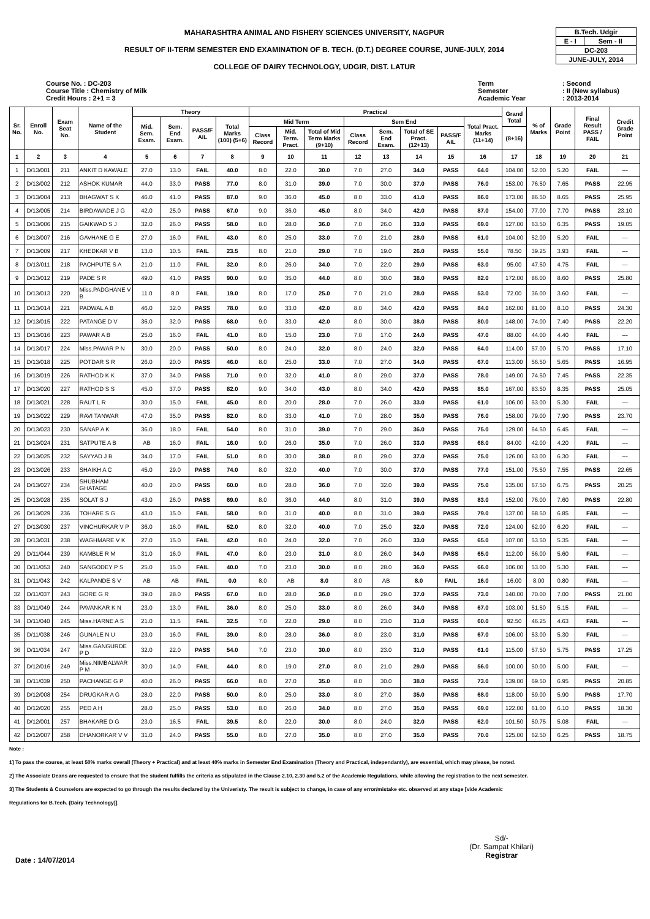MAHARASHTRA ANIMAL AND FISHERY SCIENCES UNIVERSITY, NAGPUR
RESULT OF II-TERM SEMESTER END EXAMINATION OF B. TECH. (D.T.) DEGREE COURSE, JUNE-JULY, 2014
COLLEGE OF DAIRY TECHNOLOGY, UDGIR, DIST. LATUR
| B.Tech. Udgir | |
| E - I | Sem - II |
| DC-203 | |
| JUNE-JULY, 2014 | |
Course No. : DC-203
Course Title : Chemistry of Milk
Credit Hours : 2+1 = 3
Term
Semester
Academic Year
: Second
: II (New syllabus)
: 2013-2014
| Sr. No. | Enroll No. | Exam Seat No. | Name of the Student | Theory | | | | Practical | | | | | | | | Grand Total | % of Marks | Grade Point | Final Result PASS / FAIL | Credit Grade Point |
| --- | --- | --- | --- | --- | --- | --- | --- | --- | --- | --- | --- | --- | --- | --- | --- | --- | --- | --- | --- | --- |
| | | | | Mid. Sem. Exam. | Sem. End Exam. | PASS/F AIL | Total Marks (100) (5+6) | Mid Term | | | Sem End | | | | Total Pract. Marks (11+14) | | | | | |
| | | | | | | | | Class Record | Mid. Term. Pract. | Total of Mid Term Marks (9+10) | Class Record | Sem. End Exam. | Total of SE Pract. (12+13) | PASS/F AIL | | (8+16) | | | | |
| 1 | 2 | 3 | 4 | 5 | 6 | 7 | 8 | 9 | 10 | 11 | 12 | 13 | 14 | 15 | 16 | 17 | 18 | 19 | 20 | 21 |
| 1 | D/13/001 | 211 | ANKIT D KAWALE | 27.0 | 13.0 | FAIL | 40.0 | 8.0 | 22.0 | 30.0 | 7.0 | 27.0 | 34.0 | PASS | 64.0 | 104.00 | 52.00 | 5.20 | FAIL | --- |
| 2 | D/13/002 | 212 | ASHOK KUMAR | 44.0 | 33.0 | PASS | 77.0 | 8.0 | 31.0 | 39.0 | 7.0 | 30.0 | 37.0 | PASS | 76.0 | 153.00 | 76.50 | 7.65 | PASS | 22.95 |
| 3 | D/13/004 | 213 | BHAGWAT S K | 46.0 | 41.0 | PASS | 87.0 | 9.0 | 36.0 | 45.0 | 8.0 | 33.0 | 41.0 | PASS | 86.0 | 173.00 | 86.50 | 8.65 | PASS | 25.95 |
| 4 | D/13/005 | 214 | BIRDAWADE J G | 42.0 | 25.0 | PASS | 67.0 | 9.0 | 36.0 | 45.0 | 8.0 | 34.0 | 42.0 | PASS | 87.0 | 154.00 | 77.00 | 7.70 | PASS | 23.10 |
| 5 | D/13/006 | 215 | GAIKWAD S J | 32.0 | 26.0 | PASS | 58.0 | 8.0 | 28.0 | 36.0 | 7.0 | 26.0 | 33.0 | PASS | 69.0 | 127.00 | 63.50 | 6.35 | PASS | 19.05 |
| 6 | D/13/007 | 216 | GAVHANE G E | 27.0 | 16.0 | FAIL | 43.0 | 8.0 | 25.0 | 33.0 | 7.0 | 21.0 | 28.0 | PASS | 61.0 | 104.00 | 52.00 | 5.20 | FAIL | --- |
| 7 | D/13/009 | 217 | KHEDKAR V B | 13.0 | 10.5 | FAIL | 23.5 | 8.0 | 21.0 | 29.0 | 7.0 | 19.0 | 26.0 | PASS | 55.0 | 78.50 | 39.25 | 3.93 | FAIL | --- |
| 8 | D/13/011 | 218 | PACHPUTE S A | 21.0 | 11.0 | FAIL | 32.0 | 8.0 | 26.0 | 34.0 | 7.0 | 22.0 | 29.0 | PASS | 63.0 | 95.00 | 47.50 | 4.75 | FAIL | --- |
| 9 | D/13/012 | 219 | PADE S R | 49.0 | 41.0 | PASS | 90.0 | 9.0 | 35.0 | 44.0 | 8.0 | 30.0 | 38.0 | PASS | 82.0 | 172.00 | 86.00 | 8.60 | PASS | 25.80 |
| 10 | D/13/013 | 220 | Miss.PADGHANE V B | 11.0 | 8.0 | FAIL | 19.0 | 8.0 | 17.0 | 25.0 | 7.0 | 21.0 | 28.0 | PASS | 53.0 | 72.00 | 36.00 | 3.60 | FAIL | --- |
| 11 | D/13/014 | 221 | PADWAL A B | 46.0 | 32.0 | PASS | 78.0 | 9.0 | 33.0 | 42.0 | 8.0 | 34.0 | 42.0 | PASS | 84.0 | 162.00 | 81.00 | 8.10 | PASS | 24.30 |
| 12 | D/13/015 | 222 | PATANGE D V | 36.0 | 32.0 | PASS | 68.0 | 9.0 | 33.0 | 42.0 | 8.0 | 30.0 | 38.0 | PASS | 80.0 | 148.00 | 74.00 | 7.40 | PASS | 22.20 |
| 13 | D/13/016 | 223 | PAWAR A B | 25.0 | 16.0 | FAIL | 41.0 | 8.0 | 15.0 | 23.0 | 7.0 | 17.0 | 24.0 | PASS | 47.0 | 88.00 | 44.00 | 4.40 | FAIL | --- |
| 14 | D/13/017 | 224 | Miss.PAWAR P N | 30.0 | 20.0 | PASS | 50.0 | 8.0 | 24.0 | 32.0 | 8.0 | 24.0 | 32.0 | PASS | 64.0 | 114.00 | 57.00 | 5.70 | PASS | 17.10 |
| 15 | D/13/018 | 225 | POTDAR S R | 26.0 | 20.0 | PASS | 46.0 | 8.0 | 25.0 | 33.0 | 7.0 | 27.0 | 34.0 | PASS | 67.0 | 113.00 | 56.50 | 5.65 | PASS | 16.95 |
| 16 | D/13/019 | 226 | RATHOD K K | 37.0 | 34.0 | PASS | 71.0 | 9.0 | 32.0 | 41.0 | 8.0 | 29.0 | 37.0 | PASS | 78.0 | 149.00 | 74.50 | 7.45 | PASS | 22.35 |
| 17 | D/13/020 | 227 | RATHOD S S | 45.0 | 37.0 | PASS | 82.0 | 9.0 | 34.0 | 43.0 | 8.0 | 34.0 | 42.0 | PASS | 85.0 | 167.00 | 83.50 | 8.35 | PASS | 25.05 |
| 18 | D/13/021 | 228 | RAUT L R | 30.0 | 15.0 | FAIL | 45.0 | 8.0 | 20.0 | 28.0 | 7.0 | 26.0 | 33.0 | PASS | 61.0 | 106.00 | 53.00 | 5.30 | FAIL | --- |
| 19 | D/13/022 | 229 | RAVI TANWAR | 47.0 | 35.0 | PASS | 82.0 | 8.0 | 33.0 | 41.0 | 7.0 | 28.0 | 35.0 | PASS | 76.0 | 158.00 | 79.00 | 7.90 | PASS | 23.70 |
| 20 | D/13/023 | 230 | SANAP A K | 36.0 | 18.0 | FAIL | 54.0 | 8.0 | 31.0 | 39.0 | 7.0 | 29.0 | 36.0 | PASS | 75.0 | 129.00 | 64.50 | 6.45 | FAIL | --- |
| 21 | D/13/024 | 231 | SATPUTE A B | AB | 16.0 | FAIL | 16.0 | 9.0 | 26.0 | 35.0 | 7.0 | 26.0 | 33.0 | PASS | 68.0 | 84.00 | 42.00 | 4.20 | FAIL | --- |
| 22 | D/13/025 | 232 | SAYYAD J B | 34.0 | 17.0 | FAIL | 51.0 | 8.0 | 30.0 | 38.0 | 8.0 | 29.0 | 37.0 | PASS | 75.0 | 126.00 | 63.00 | 6.30 | FAIL | --- |
| 23 | D/13/026 | 233 | SHAIKH A C | 45.0 | 29.0 | PASS | 74.0 | 8.0 | 32.0 | 40.0 | 7.0 | 30.0 | 37.0 | PASS | 77.0 | 151.00 | 75.50 | 7.55 | PASS | 22.65 |
| 24 | D/13/027 | 234 | SHUBHAM GHATAGE | 40.0 | 20.0 | PASS | 60.0 | 8.0 | 28.0 | 36.0 | 7.0 | 32.0 | 39.0 | PASS | 75.0 | 135.00 | 67.50 | 6.75 | PASS | 20.25 |
| 25 | D/13/028 | 235 | SOLAT S J | 43.0 | 26.0 | PASS | 69.0 | 8.0 | 36.0 | 44.0 | 8.0 | 31.0 | 39.0 | PASS | 83.0 | 152.00 | 76.00 | 7.60 | PASS | 22.80 |
| 26 | D/13/029 | 236 | TOHARE S G | 43.0 | 15.0 | FAIL | 58.0 | 9.0 | 31.0 | 40.0 | 8.0 | 31.0 | 39.0 | PASS | 79.0 | 137.00 | 68.50 | 6.85 | FAIL | --- |
| 27 | D/13/030 | 237 | VINCHURKAR V P | 36.0 | 16.0 | FAIL | 52.0 | 8.0 | 32.0 | 40.0 | 7.0 | 25.0 | 32.0 | PASS | 72.0 | 124.00 | 62.00 | 6.20 | FAIL | --- |
| 28 | D/13/031 | 238 | WAGHMARE V K | 27.0 | 15.0 | FAIL | 42.0 | 8.0 | 24.0 | 32.0 | 7.0 | 26.0 | 33.0 | PASS | 65.0 | 107.00 | 53.50 | 5.35 | FAIL | --- |
| 29 | D/11/044 | 239 | KAMBLE R M | 31.0 | 16.0 | FAIL | 47.0 | 8.0 | 23.0 | 31.0 | 8.0 | 26.0 | 34.0 | PASS | 65.0 | 112.00 | 56.00 | 5.60 | FAIL | --- |
| 30 | D/11/053 | 240 | SANGODEY P S | 25.0 | 15.0 | FAIL | 40.0 | 7.0 | 23.0 | 30.0 | 8.0 | 28.0 | 36.0 | PASS | 66.0 | 106.00 | 53.00 | 5.30 | FAIL | --- |
| 31 | D/11/043 | 242 | KALPANDE S V | AB | AB | FAIL | 0.0 | 8.0 | AB | 8.0 | 8.0 | AB | 8.0 | FAIL | 16.0 | 16.00 | 8.00 | 0.80 | FAIL | --- |
| 32 | D/11/037 | 243 | GORE G R | 39.0 | 28.0 | PASS | 67.0 | 8.0 | 28.0 | 36.0 | 8.0 | 29.0 | 37.0 | PASS | 73.0 | 140.00 | 70.00 | 7.00 | PASS | 21.00 |
| 33 | D/11/049 | 244 | PAVANKAR K N | 23.0 | 13.0 | FAIL | 36.0 | 8.0 | 25.0 | 33.0 | 8.0 | 26.0 | 34.0 | PASS | 67.0 | 103.00 | 51.50 | 5.15 | FAIL | --- |
| 34 | D/11/040 | 245 | Miss.HARNE A S | 21.0 | 11.5 | FAIL | 32.5 | 7.0 | 22.0 | 29.0 | 8.0 | 23.0 | 31.0 | PASS | 60.0 | 92.50 | 46.25 | 4.63 | FAIL | --- |
| 35 | D/11/038 | 246 | GUNALE N U | 23.0 | 16.0 | FAIL | 39.0 | 8.0 | 28.0 | 36.0 | 8.0 | 23.0 | 31.0 | PASS | 67.0 | 106.00 | 53.00 | 5.30 | FAIL | --- |
| 36 | D/11/034 | 247 | Miss.GANGURDE P D | 32.0 | 22.0 | PASS | 54.0 | 7.0 | 23.0 | 30.0 | 8.0 | 23.0 | 31.0 | PASS | 61.0 | 115.00 | 57.50 | 5.75 | PASS | 17.25 |
| 37 | D/12/016 | 249 | Miss.NIMBALWAR P M | 30.0 | 14.0 | FAIL | 44.0 | 8.0 | 19.0 | 27.0 | 8.0 | 21.0 | 29.0 | PASS | 56.0 | 100.00 | 50.00 | 5.00 | FAIL | --- |
| 38 | D/11/039 | 250 | PACHANGE G P | 40.0 | 26.0 | PASS | 66.0 | 8.0 | 27.0 | 35.0 | 8.0 | 30.0 | 38.0 | PASS | 73.0 | 139.00 | 69.50 | 6.95 | PASS | 20.85 |
| 39 | D/12/008 | 254 | DRUGKAR A G | 28.0 | 22.0 | PASS | 50.0 | 8.0 | 25.0 | 33.0 | 8.0 | 27.0 | 35.0 | PASS | 68.0 | 118.00 | 59.00 | 5.90 | PASS | 17.70 |
| 40 | D/12/020 | 255 | PED A H | 28.0 | 25.0 | PASS | 53.0 | 8.0 | 26.0 | 34.0 | 8.0 | 27.0 | 35.0 | PASS | 69.0 | 122.00 | 61.00 | 6.10 | PASS | 18.30 |
| 41 | D/12/001 | 257 | BHAKARE D G | 23.0 | 16.5 | FAIL | 39.5 | 8.0 | 22.0 | 30.0 | 8.0 | 24.0 | 32.0 | PASS | 62.0 | 101.50 | 50.75 | 5.08 | FAIL | --- |
| 42 | D/12/007 | 258 | DHANORKAR V V | 31.0 | 24.0 | PASS | 55.0 | 8.0 | 27.0 | 35.0 | 8.0 | 27.0 | 35.0 | PASS | 70.0 | 125.00 | 62.50 | 6.25 | PASS | 18.75 |
Note :
1] To pass the course, at least 50% marks overall (Theory + Practical) and at least 40% marks in Semester End Examination (Theory and Practical, independantly), are essential, which may please, be noted.
2] The Associate Deans are requested to ensure that the student fulfills the criteria as stipulated in the Clause 2.10, 2.30 and 5.2 of the Academic Regulations, while allowing the registration to the next semester.
3] The Students & Counselors are expected to go through the results declared by the Univeristy. The result is subject to change, in case of any error/mistake etc. observed at any stage [vide Academic
Regulations for B.Tech. (Dairy Technology)].
Date : 14/07/2014
Sd/-
(Dr. Sampat Khilari)
Registrar